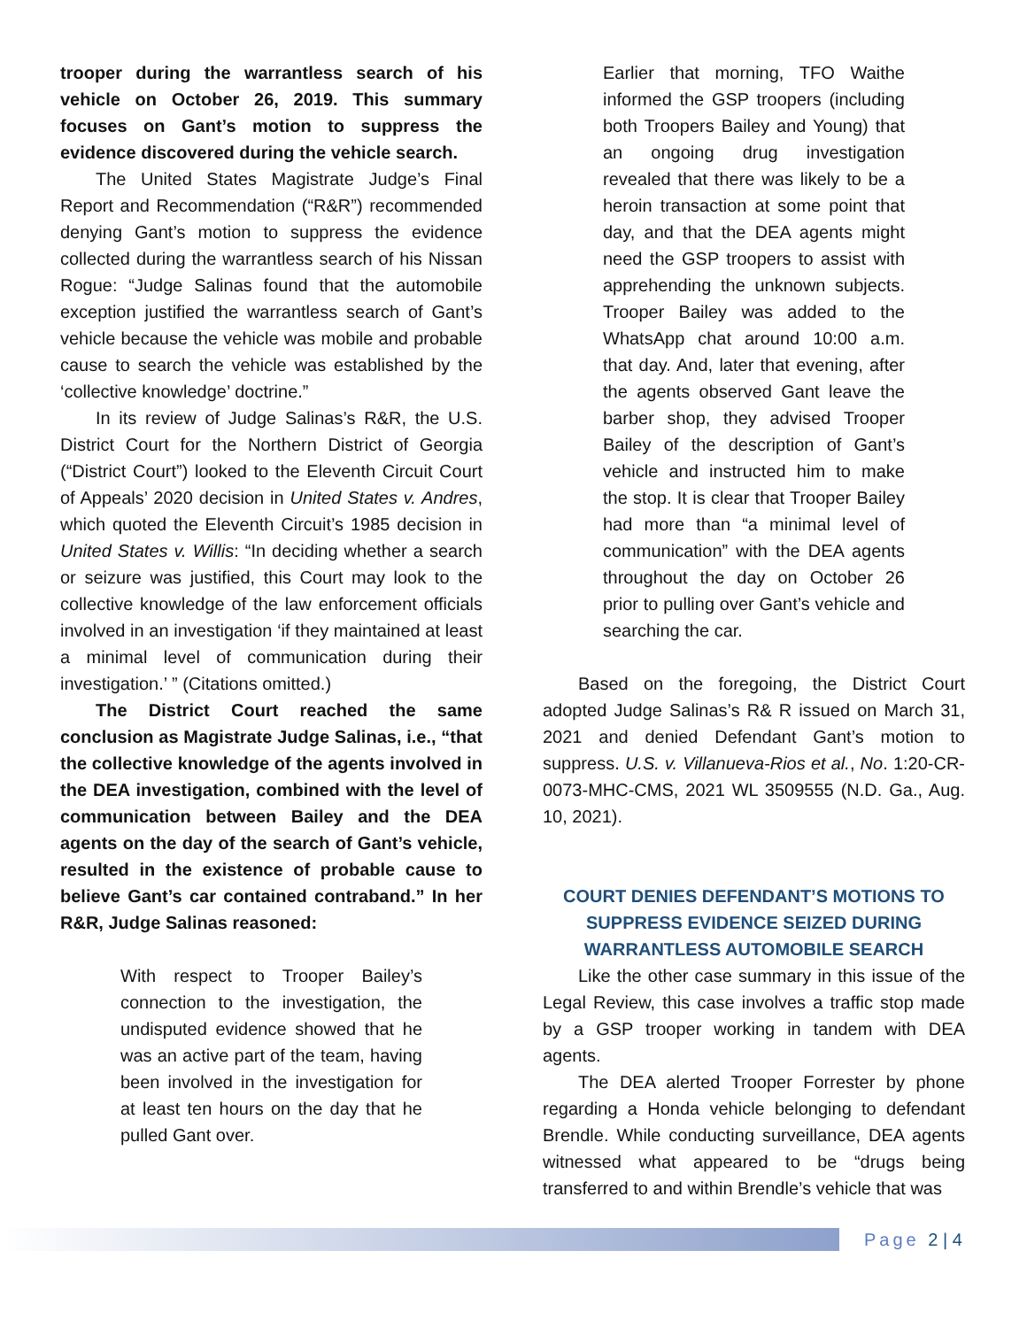trooper during the warrantless search of his vehicle on October 26, 2019. This summary focuses on Gant’s motion to suppress the evidence discovered during the vehicle search.
The United States Magistrate Judge’s Final Report and Recommendation (“R&R”) recommended denying Gant’s motion to suppress the evidence collected during the warrantless search of his Nissan Rogue: “Judge Salinas found that the automobile exception justified the warrantless search of Gant’s vehicle because the vehicle was mobile and probable cause to search the vehicle was established by the ‘collective knowledge’ doctrine.”
In its review of Judge Salinas’s R&R, the U.S. District Court for the Northern District of Georgia (“District Court”) looked to the Eleventh Circuit Court of Appeals’ 2020 decision in United States v. Andres, which quoted the Eleventh Circuit’s 1985 decision in United States v. Willis: “In deciding whether a search or seizure was justified, this Court may look to the collective knowledge of the law enforcement officials involved in an investigation ‘if they maintained at least a minimal level of communication during their investigation.’ ” (Citations omitted.)
The District Court reached the same conclusion as Magistrate Judge Salinas, i.e., “that the collective knowledge of the agents involved in the DEA investigation, combined with the level of communication between Bailey and the DEA agents on the day of the search of Gant’s vehicle, resulted in the existence of probable cause to believe Gant’s car contained contraband.” In her R&R, Judge Salinas reasoned:
With respect to Trooper Bailey’s connection to the investigation, the undisputed evidence showed that he was an active part of the team, having been involved in the investigation for at least ten hours on the day that he pulled Gant over.
Earlier that morning, TFO Waithe informed the GSP troopers (including both Troopers Bailey and Young) that an ongoing drug investigation revealed that there was likely to be a heroin transaction at some point that day, and that the DEA agents might need the GSP troopers to assist with apprehending the unknown subjects. Trooper Bailey was added to the WhatsApp chat around 10:00 a.m. that day. And, later that evening, after the agents observed Gant leave the barber shop, they advised Trooper Bailey of the description of Gant’s vehicle and instructed him to make the stop. It is clear that Trooper Bailey had more than “a minimal level of communication” with the DEA agents throughout the day on October 26 prior to pulling over Gant’s vehicle and searching the car.
Based on the foregoing, the District Court adopted Judge Salinas’s R& R issued on March 31, 2021 and denied Defendant Gant’s motion to suppress. U.S. v. Villanueva-Rios et al., No. 1:20-CR-0073-MHC-CMS, 2021 WL 3509555 (N.D. Ga., Aug. 10, 2021).
COURT DENIES DEFENDANT’S MOTIONS TO SUPPRESS EVIDENCE SEIZED DURING WARRANTLESS AUTOMOBILE SEARCH
Like the other case summary in this issue of the Legal Review, this case involves a traffic stop made by a GSP trooper working in tandem with DEA agents.
The DEA alerted Trooper Forrester by phone regarding a Honda vehicle belonging to defendant Brendle. While conducting surveillance, DEA agents witnessed what appeared to be “drugs being transferred to and within Brendle’s vehicle that was
Page 2 | 4